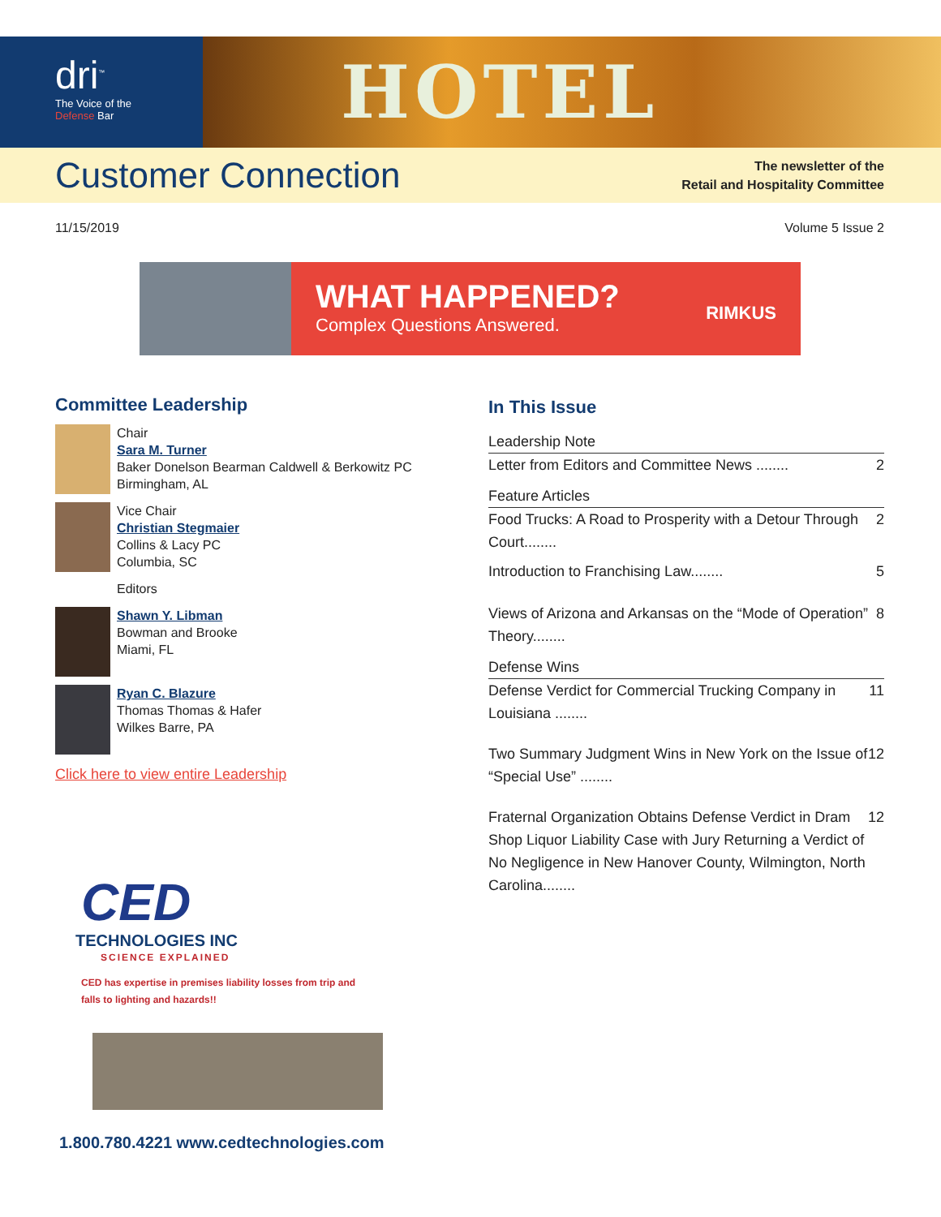dri<sup>™</sup>
The Voice of the
Defense Bar
HOTEL
Customer Connection
The newsletter of the
Retail and Hospitality Committee
11/15/2019 Volume 5 Issue 2
WHAT HAPPENED?
Complex Questions Answered.
RIMKUS
Committee Leadership
Chair
Sara M. Turner
Baker Donelson Bearman Caldwell & Berkowitz PC
Birmingham, AL
Vice Chair
Christian Stegmaier
Collins & Lacy PC
Columbia, SC
Editors
Shawn Y. Libman
Bowman and Brooke
Miami, FL
Ryan C. Blazure
Thomas Thomas & Hafer
Wilkes Barre, PA
Click here to view entire Leadership
CED
TECHNOLOGIES INC
SCIENCE EXPLAINED
CED has expertise in premises liability losses from trip and
falls to lighting and hazards!!
1.800.780.4221 www.cedtechnologies.com
In This Issue
Leadership Note
Letter from Editors and Committee News ........ 2
Feature Articles
Food Trucks: A Road to Prosperity with a Detour Through Court........ 2
Introduction to Franchising Law........ 5
Views of Arizona and Arkansas on the “Mode of Operation” Theory........ 8
Defense Wins
Defense Verdict for Commercial Trucking Company in Louisiana ........ 11
Two Summary Judgment Wins in New York on the Issue of “Special Use” ........ 12
Fraternal Organization Obtains Defense Verdict in Dram Shop Liquor Liability Case with Jury Returning a Verdict of No Negligence in New Hanover County, Wilmington, North Carolina........ 12